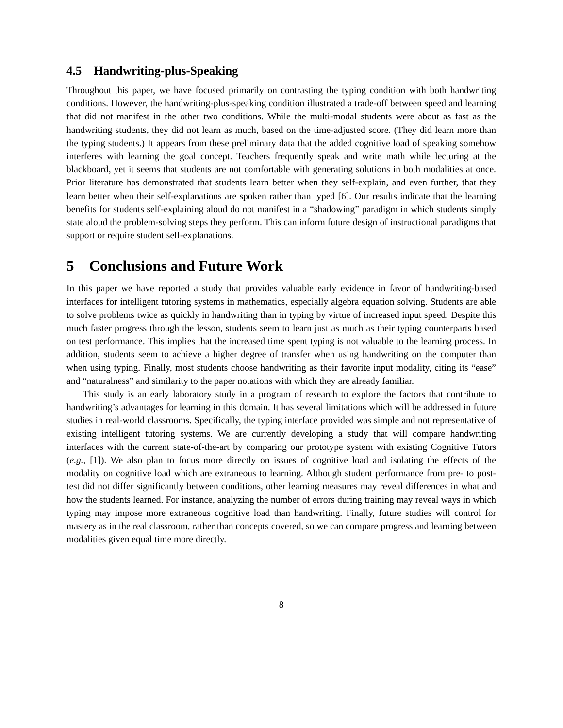4.5 Handwriting-plus-Speaking
Throughout this paper, we have focused primarily on contrasting the typing condition with both handwriting conditions. However, the handwriting-plus-speaking condition illustrated a trade-off between speed and learning that did not manifest in the other two conditions. While the multi-modal students were about as fast as the handwriting students, they did not learn as much, based on the time-adjusted score. (They did learn more than the typing students.) It appears from these preliminary data that the added cognitive load of speaking somehow interferes with learning the goal concept. Teachers frequently speak and write math while lecturing at the blackboard, yet it seems that students are not comfortable with generating solutions in both modalities at once. Prior literature has demonstrated that students learn better when they self-explain, and even further, that they learn better when their self-explanations are spoken rather than typed [6]. Our results indicate that the learning benefits for students self-explaining aloud do not manifest in a “shadowing” paradigm in which students simply state aloud the problem-solving steps they perform. This can inform future design of instructional paradigms that support or require student self-explanations.
5 Conclusions and Future Work
In this paper we have reported a study that provides valuable early evidence in favor of handwriting-based interfaces for intelligent tutoring systems in mathematics, especially algebra equation solving. Students are able to solve problems twice as quickly in handwriting than in typing by virtue of increased input speed. Despite this much faster progress through the lesson, students seem to learn just as much as their typing counterparts based on test performance. This implies that the increased time spent typing is not valuable to the learning process. In addition, students seem to achieve a higher degree of transfer when using handwriting on the computer than when using typing. Finally, most students choose handwriting as their favorite input modality, citing its “ease” and “naturalness” and similarity to the paper notations with which they are already familiar.
This study is an early laboratory study in a program of research to explore the factors that contribute to handwriting’s advantages for learning in this domain. It has several limitations which will be addressed in future studies in real-world classrooms. Specifically, the typing interface provided was simple and not representative of existing intelligent tutoring systems. We are currently developing a study that will compare handwriting interfaces with the current state-of-the-art by comparing our prototype system with existing Cognitive Tutors (e.g., [1]). We also plan to focus more directly on issues of cognitive load and isolating the effects of the modality on cognitive load which are extraneous to learning. Although student performance from pre- to post-test did not differ significantly between conditions, other learning measures may reveal differences in what and how the students learned. For instance, analyzing the number of errors during training may reveal ways in which typing may impose more extraneous cognitive load than handwriting. Finally, future studies will control for mastery as in the real classroom, rather than concepts covered, so we can compare progress and learning between modalities given equal time more directly.
8